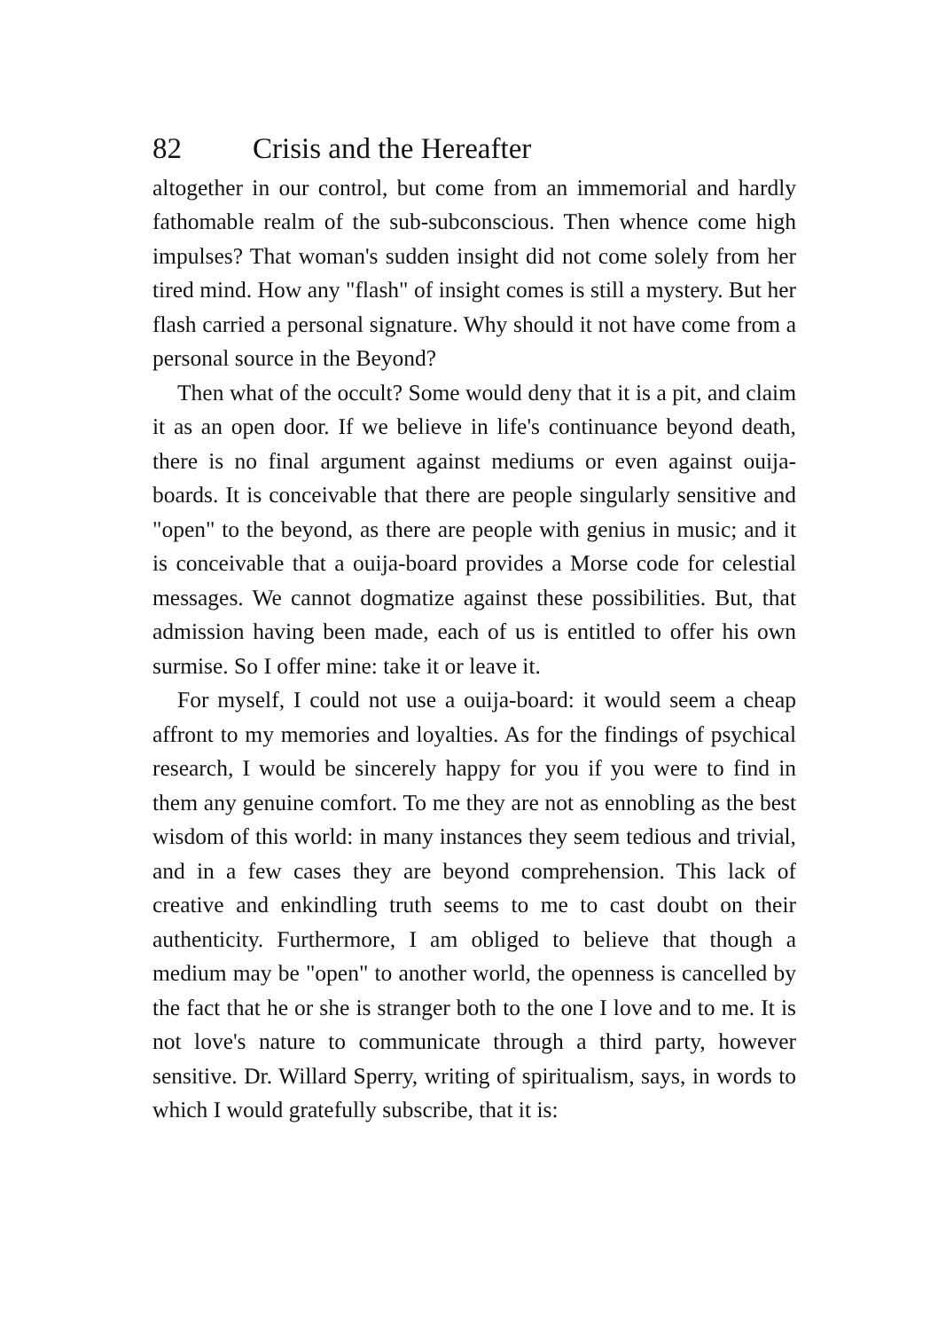82 Crisis and the Hereafter
altogether in our control, but come from an immemorial and hardly fathomable realm of the sub-subconscious. Then whence come high impulses? That woman's sudden insight did not come solely from her tired mind. How any "flash" of insight comes is still a mystery. But her flash carried a personal signature. Why should it not have come from a personal source in the Beyond?
Then what of the occult? Some would deny that it is a pit, and claim it as an open door. If we believe in life's continuance beyond death, there is no final argument against mediums or even against ouija-boards. It is conceivable that there are people singularly sensitive and "open" to the beyond, as there are people with genius in music; and it is conceivable that a ouija-board provides a Morse code for celestial messages. We cannot dogmatize against these possibilities. But, that admission having been made, each of us is entitled to offer his own surmise. So I offer mine: take it or leave it.
For myself, I could not use a ouija-board: it would seem a cheap affront to my memories and loyalties. As for the findings of psychical research, I would be sincerely happy for you if you were to find in them any genuine comfort. To me they are not as ennobling as the best wisdom of this world: in many instances they seem tedious and trivial, and in a few cases they are beyond comprehension. This lack of creative and enkindling truth seems to me to cast doubt on their authenticity. Furthermore, I am obliged to believe that though a medium may be "open" to another world, the openness is cancelled by the fact that he or she is stranger both to the one I love and to me. It is not love's nature to communicate through a third party, however sensitive. Dr. Willard Sperry, writing of spiritualism, says, in words to which I would gratefully subscribe, that it is: